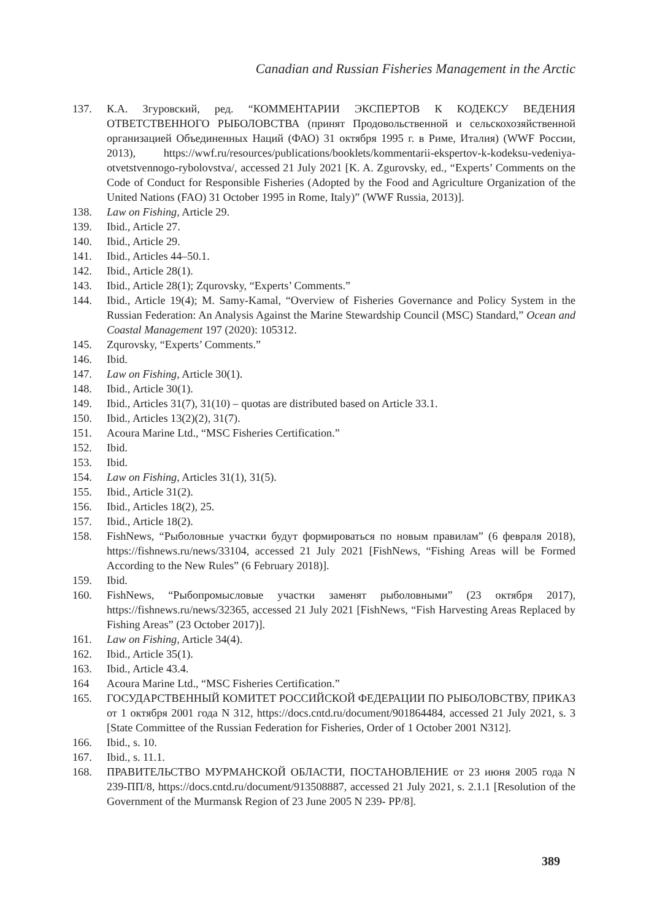Canadian and Russian Fisheries Management in the Arctic
137. К.А. Згуровский, ред. “КОММЕНТАРИИ ЭКСПЕРТОВ К КОДЕКСУ ВЕДЕНИЯ ОТВЕТСТВЕННОГО РЫБОЛОВСТВА (принят Продовольственной и сельскохозяйственной организацией Объединенных Наций (ФАО) 31 октября 1995 г. в Риме, Италия) (WWF России, 2013), https://wwf.ru/resources/publications/booklets/kommentarii-ekspertov-k-kodeksu-vedeniya-otvetstvennogo-rybolovstva/, accessed 21 July 2021 [K. A. Zgurovsky, ed., “Experts’ Comments on the Code of Conduct for Responsible Fisheries (Adopted by the Food and Agriculture Organization of the United Nations (FAO) 31 October 1995 in Rome, Italy)” (WWF Russia, 2013)].
138. Law on Fishing, Article 29.
139. Ibid., Article 27.
140. Ibid., Article 29.
141. Ibid., Articles 44–50.1.
142. Ibid., Article 28(1).
143. Ibid., Article 28(1); Zqurovsky, “Experts’ Comments.”
144. Ibid., Article 19(4); M. Samy-Kamal, “Overview of Fisheries Governance and Policy System in the Russian Federation: An Analysis Against the Marine Stewardship Council (MSC) Standard,” Ocean and Coastal Management 197 (2020): 105312.
145. Zqurovsky, “Experts’ Comments.”
146. Ibid.
147. Law on Fishing, Article 30(1).
148. Ibid., Article 30(1).
149. Ibid., Articles 31(7), 31(10) – quotas are distributed based on Article 33.1.
150. Ibid., Articles 13(2)(2), 31(7).
151. Acoura Marine Ltd., “MSC Fisheries Certification.”
152. Ibid.
153. Ibid.
154. Law on Fishing, Articles 31(1), 31(5).
155. Ibid., Article 31(2).
156. Ibid., Articles 18(2), 25.
157. Ibid., Article 18(2).
158. FishNews, “Рыболовные участки будут формироваться по новым правилам” (6 февраля 2018), https://fishnews.ru/news/33104, accessed 21 July 2021 [FishNews, “Fishing Areas will be Formed According to the New Rules” (6 February 2018)].
159. Ibid.
160. FishNews, “Рыбопромысловые участки заменят рыболовными” (23 октября 2017), https://fishnews.ru/news/32365, accessed 21 July 2021 [FishNews, “Fish Harvesting Areas Replaced by Fishing Areas” (23 October 2017)].
161. Law on Fishing, Article 34(4).
162. Ibid., Article 35(1).
163. Ibid., Article 43.4.
164 Acoura Marine Ltd., “MSC Fisheries Certification.”
165. ГОСУДАРСТВЕННЫЙ КОМИТЕТ РОССИЙСКОЙ ФЕДЕРАЦИИ ПО РЫБОЛОВСТВУ, ПРИКАЗ от 1 октября 2001 года N 312, https://docs.cntd.ru/document/901864484, accessed 21 July 2021, s. 3 [State Committee of the Russian Federation for Fisheries, Order of 1 October 2001 N312].
166. Ibid., s. 10.
167. Ibid., s. 11.1.
168. ПРАВИТЕЛЬСТВО МУРМАНСКОЙ ОБЛАСТИ, ПОСТАНОВЛЕНИЕ от 23 июня 2005 года N 239-ПП/8, https://docs.cntd.ru/document/913508887, accessed 21 July 2021, s. 2.1.1 [Resolution of the Government of the Murmansk Region of 23 June 2005 N 239- PP/8].
389